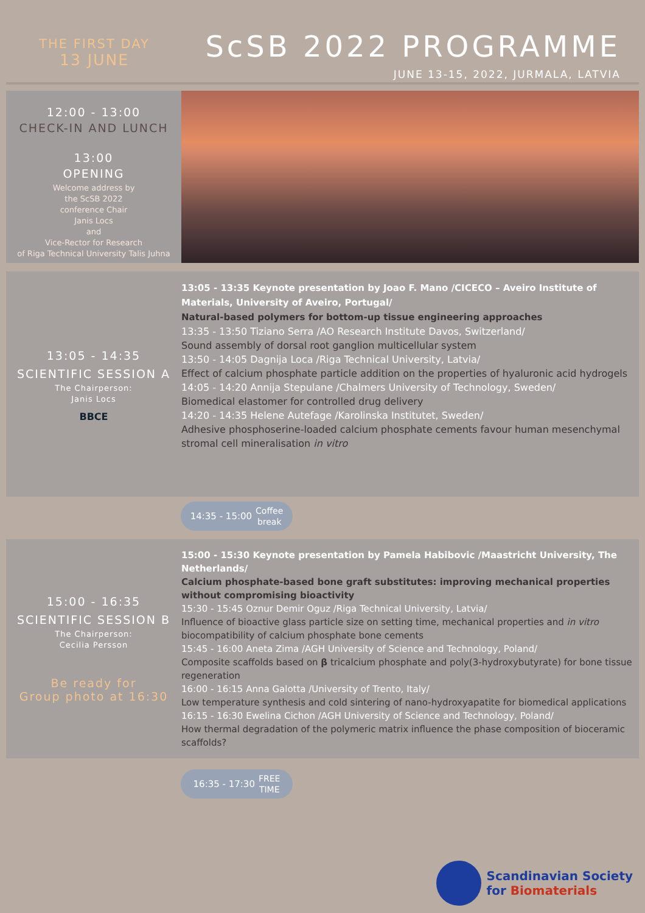THE FIRST DAY
13 JUNE
ScSB 2022 PROGRAMME
JUNE 13-15, 2022, JURMALA, LATVIA
12:00 - 13:00
CHECK-IN AND LUNCH
13:00
OPENING
Welcome address by
the ScSB 2022
conference Chair
Janis Locs
and
Vice-Rector for Research
of Riga Technical University Talis Juhna
13:05 - 14:35
SCIENTIFIC SESSION A
The Chairperson:
Janis Locs
BBCE
13:05 - 13:35 Keynote presentation by Joao F. Mano /CICECO – Aveiro Institute of Materials, University of Aveiro, Portugal/
Natural-based polymers for bottom-up tissue engineering approaches
13:35 - 13:50 Tiziano Serra /AO Research Institute Davos, Switzerland/
Sound assembly of dorsal root ganglion multicellular system
13:50 - 14:05 Dagnija Loca /Riga Technical University, Latvia/
Effect of calcium phosphate particle addition on the properties of hyaluronic acid hydrogels
14:05 - 14:20 Annija Stepulane /Chalmers University of Technology, Sweden/
Biomedical elastomer for controlled drug delivery
14:20 - 14:35 Helene Autefage /Karolinska Institutet, Sweden/
Adhesive phosphoserine-loaded calcium phosphate cements favour human mesenchymal stromal cell mineralisation in vitro
14:35 - 15:00 Coffee
break
15:00 - 16:35
SCIENTIFIC SESSION B
The Chairperson:
Cecilia Persson
Be ready for
Group photo at 16:30
15:00 - 15:30 Keynote presentation by Pamela Habibovic /Maastricht University, The Netherlands/
Calcium phosphate-based bone graft substitutes: improving mechanical properties without compromising bioactivity
15:30 - 15:45 Oznur Demir Oguz /Riga Technical University, Latvia/
Influence of bioactive glass particle size on setting time, mechanical properties and in vitro biocompatibility of calcium phosphate bone cements
15:45 - 16:00 Aneta Zima /AGH University of Science and Technology, Poland/
Composite scaffolds based on β tricalcium phosphate and poly(3-hydroxybutyrate) for bone tissue regeneration
16:00 - 16:15 Anna Galotta /University of Trento, Italy/
Low temperature synthesis and cold sintering of nano-hydroxyapatite for biomedical applications
16:15 - 16:30 Ewelina Cichon /AGH University of Science and Technology, Poland/
How thermal degradation of the polymeric matrix influence the phase composition of bioceramic scaffolds?
16:35 - 17:30 FREE
TIME
Scandinavian Society
for Biomaterials